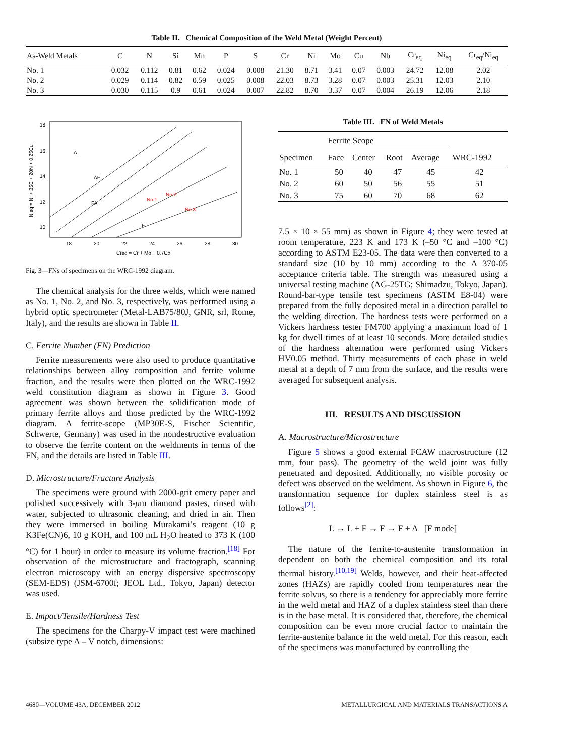Table II. Chemical Composition of the Weld Metal (Weight Percent)
| As-Weld Metals | C | N | Si | Mn | P | S | Cr | Ni | Mo | Cu | Nb | Cr<sub>eq</sub> | Ni<sub>eq</sub> | Cr<sub>eq</sub>/Ni<sub>eq</sub> |
| --- | --- | --- | --- | --- | --- | --- | --- | --- | --- | --- | --- | --- | --- | --- |
| No. 1 | 0.032 | 0.112 | 0.81 | 0.62 | 0.024 | 0.008 | 21.30 | 8.71 | 3.41 | 0.07 | 0.003 | 24.72 | 12.08 | 2.02 |
| No. 2 | 0.029 | 0.114 | 0.82 | 0.59 | 0.025 | 0.008 | 22.03 | 8.73 | 3.28 | 0.07 | 0.003 | 25.31 | 12.03 | 2.10 |
| No. 3 | 0.030 | 0.115 | 0.9 | 0.61 | 0.024 | 0.007 | 22.82 | 8.70 | 3.37 | 0.07 | 0.004 | 26.19 | 12.06 | 2.18 |
18
16
14
12
10
A
AF
FA
F
No.1
No.2
No.3
18
20
22
24
26
28
30
Creq = Cr + Mo + 0.7Cb
Nieq = Ni + 35C + 20N + 0.25Cu
Fig. 3—FNs of specimens on the WRC-1992 diagram.
The chemical analysis for the three welds, which were named as No. 1, No. 2, and No. 3, respectively, was performed using a hybrid optic spectrometer (Metal-LAB75/80J, GNR, srl, Rome, Italy), and the results are shown in Table II.
C. Ferrite Number (FN) Prediction
Ferrite measurements were also used to produce quantitative relationships between alloy composition and ferrite volume fraction, and the results were then plotted on the WRC-1992 weld constitution diagram as shown in Figure 3. Good agreement was shown between the solidification mode of primary ferrite alloys and those predicted by the WRC-1992 diagram. A ferrite-scope (MP30E-S, Fischer Scientific, Schwerte, Germany) was used in the nondestructive evaluation to observe the ferrite content on the weldments in terms of the FN, and the details are listed in Table III.
D. Microstructure/Fracture Analysis
The specimens were ground with 2000-grit emery paper and polished successively with 3-μm diamond pastes, rinsed with water, subjected to ultrasonic cleaning, and dried in air. Then they were immersed in boiling Murakami’s reagent (10 g K3Fe(CN)6, 10 g KOH, and 100 mL H<sub>2</sub>O heated to 373 K (100 °C) for 1 hour) in order to measure its volume fraction.<sup>[18]</sup> For observation of the microstructure and fractograph, scanning electron microscopy with an energy dispersive spectroscopy (SEM-EDS) (JSM-6700f; JEOL Ltd., Tokyo, Japan) detector was used.
E. Impact/Tensile/Hardness Test
The specimens for the Charpy-V impact test were machined (subsize type A – V notch, dimensions:
Table III. FN of Weld Metals
| | Ferrite Scope | | | | |
| --- | --- | --- | --- | --- | --- |
| Specimen | Face | Center | Root | Average | WRC-1992 |
| No. 1 | 50 | 40 | 47 | 45 | 42 |
| No. 2 | 60 | 50 | 56 | 55 | 51 |
| No. 3 | 75 | 60 | 70 | 68 | 62 |
7.5 × 10 × 55 mm) as shown in Figure 4; they were tested at room temperature, 223 K and 173 K (–50 °C and –100 °C) according to ASTM E23-05. The data were then converted to a standard size (10 by 10 mm) according to the A 370-05 acceptance criteria table. The strength was measured using a universal testing machine (AG-25TG; Shimadzu, Tokyo, Japan). Round-bar-type tensile test specimens (ASTM E8-04) were prepared from the fully deposited metal in a direction parallel to the welding direction. The hardness tests were performed on a Vickers hardness tester FM700 applying a maximum load of 1 kg for dwell times of at least 10 seconds. More detailed studies of the hardness alternation were performed using Vickers HV0.05 method. Thirty measurements of each phase in weld metal at a depth of 7 mm from the surface, and the results were averaged for subsequent analysis.
III. RESULTS AND DISCUSSION
A. Macrostructure/Microstructure
Figure 5 shows a good external FCAW macrostructure (12 mm, four pass). The geometry of the weld joint was fully penetrated and deposited. Additionally, no visible porosity or defect was observed on the weldment. As shown in Figure 6, the transformation sequence for duplex stainless steel is as follows<sup>[2]</sup>:
L → L + F → F → F + A [F mode]
The nature of the ferrite-to-austenite transformation in dependent on both the chemical composition and its total thermal history.<sup>[10,19]</sup> Welds, however, and their heat-affected zones (HAZs) are rapidly cooled from temperatures near the ferrite solvus, so there is a tendency for appreciably more ferrite in the weld metal and HAZ of a duplex stainless steel than there is in the base metal. It is considered that, therefore, the chemical composition can be even more crucial factor to maintain the ferrite-austenite balance in the weld metal. For this reason, each of the specimens was manufactured by controlling the
4680—VOLUME 43A, DECEMBER 2012 METALLURGICAL AND MATERIALS TRANSACTIONS A